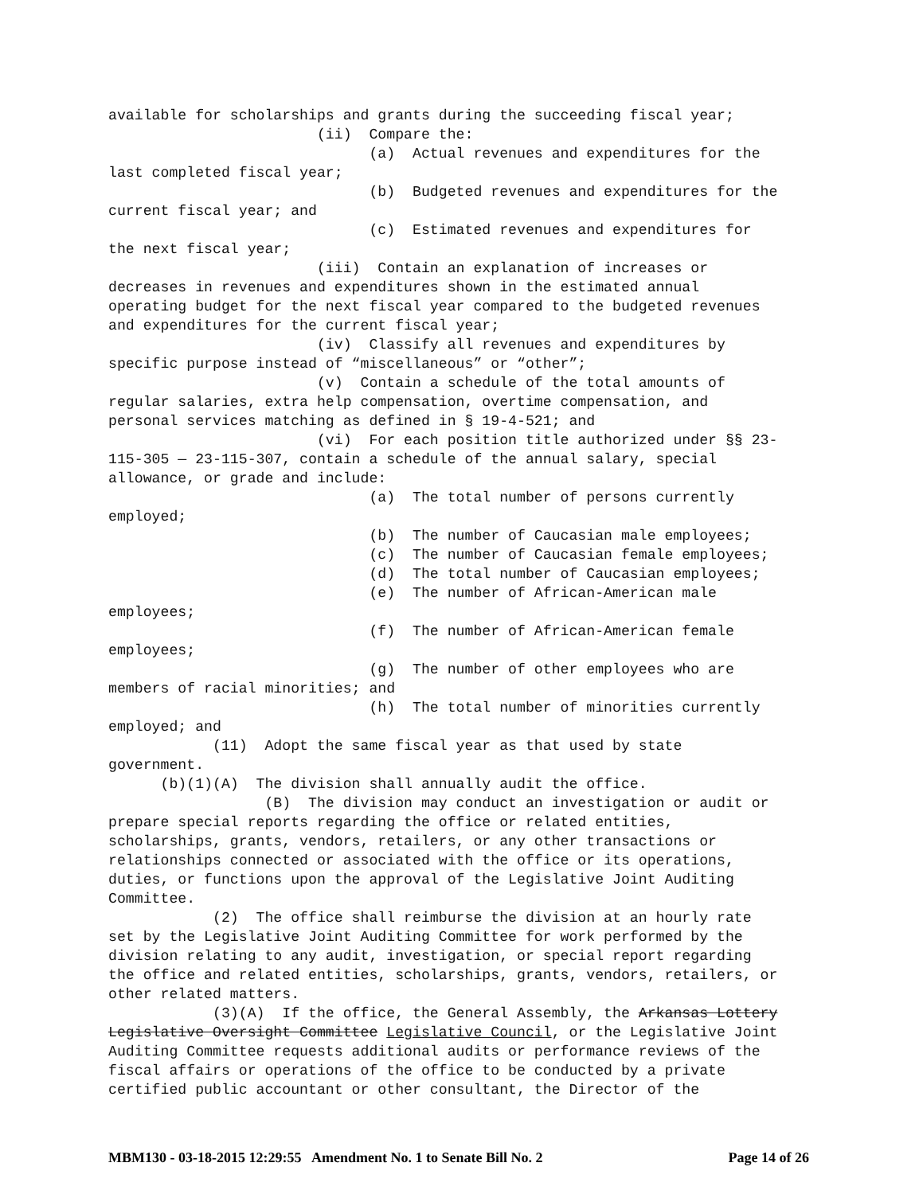available for scholarships and grants during the succeeding fiscal year;
                        (ii)  Compare the:
                              (a)  Actual revenues and expenditures for the
last completed fiscal year;
                              (b)  Budgeted revenues and expenditures for the
current fiscal year; and
                              (c)  Estimated revenues and expenditures for
the next fiscal year;
                        (iii)  Contain an explanation of increases or
decreases in revenues and expenditures shown in the estimated annual
operating budget for the next fiscal year compared to the budgeted revenues
and expenditures for the current fiscal year;
                        (iv)  Classify all revenues and expenditures by
specific purpose instead of “miscellaneous” or “other”;
                        (v)  Contain a schedule of the total amounts of
regular salaries, extra help compensation, overtime compensation, and
personal services matching as defined in § 19-4-521; and
                        (vi)  For each position title authorized under §§ 23-
115-305 — 23-115-307, contain a schedule of the annual salary, special
allowance, or grade and include:
                              (a)  The total number of persons currently
employed;
                              (b)  The number of Caucasian male employees;
                              (c)  The number of Caucasian female employees;
                              (d)  The total number of Caucasian employees;
                              (e)  The number of African-American male
employees;
                              (f)  The number of African-American female
employees;
                              (g)  The number of other employees who are
members of racial minorities; and
                              (h)  The total number of minorities currently
employed; and
            (11)  Adopt the same fiscal year as that used by state
government.
      (b)(1)(A)  The division shall annually audit the office.
                  (B)  The division may conduct an investigation or audit or
prepare special reports regarding the office or related entities,
scholarships, grants, vendors, retailers, or any other transactions or
relationships connected or associated with the office or its operations,
duties, or functions upon the approval of the Legislative Joint Auditing
Committee.
            (2)  The office shall reimburse the division at an hourly rate
set by the Legislative Joint Auditing Committee for work performed by the
division relating to any audit, investigation, or special report regarding
the office and related entities, scholarships, grants, vendors, retailers, or
other related matters.
            (3)(A)  If the office, the General Assembly, the Arkansas Lottery
Legislative Oversight Committee Legislative Council, or the Legislative Joint
Auditing Committee requests additional audits or performance reviews of the
fiscal affairs or operations of the office to be conducted by a private
certified public accountant or other consultant, the Director of the
MBM130 - 03-18-2015 12:29:55 Amendment No. 1 to Senate Bill No. 2 Page 14 of 26